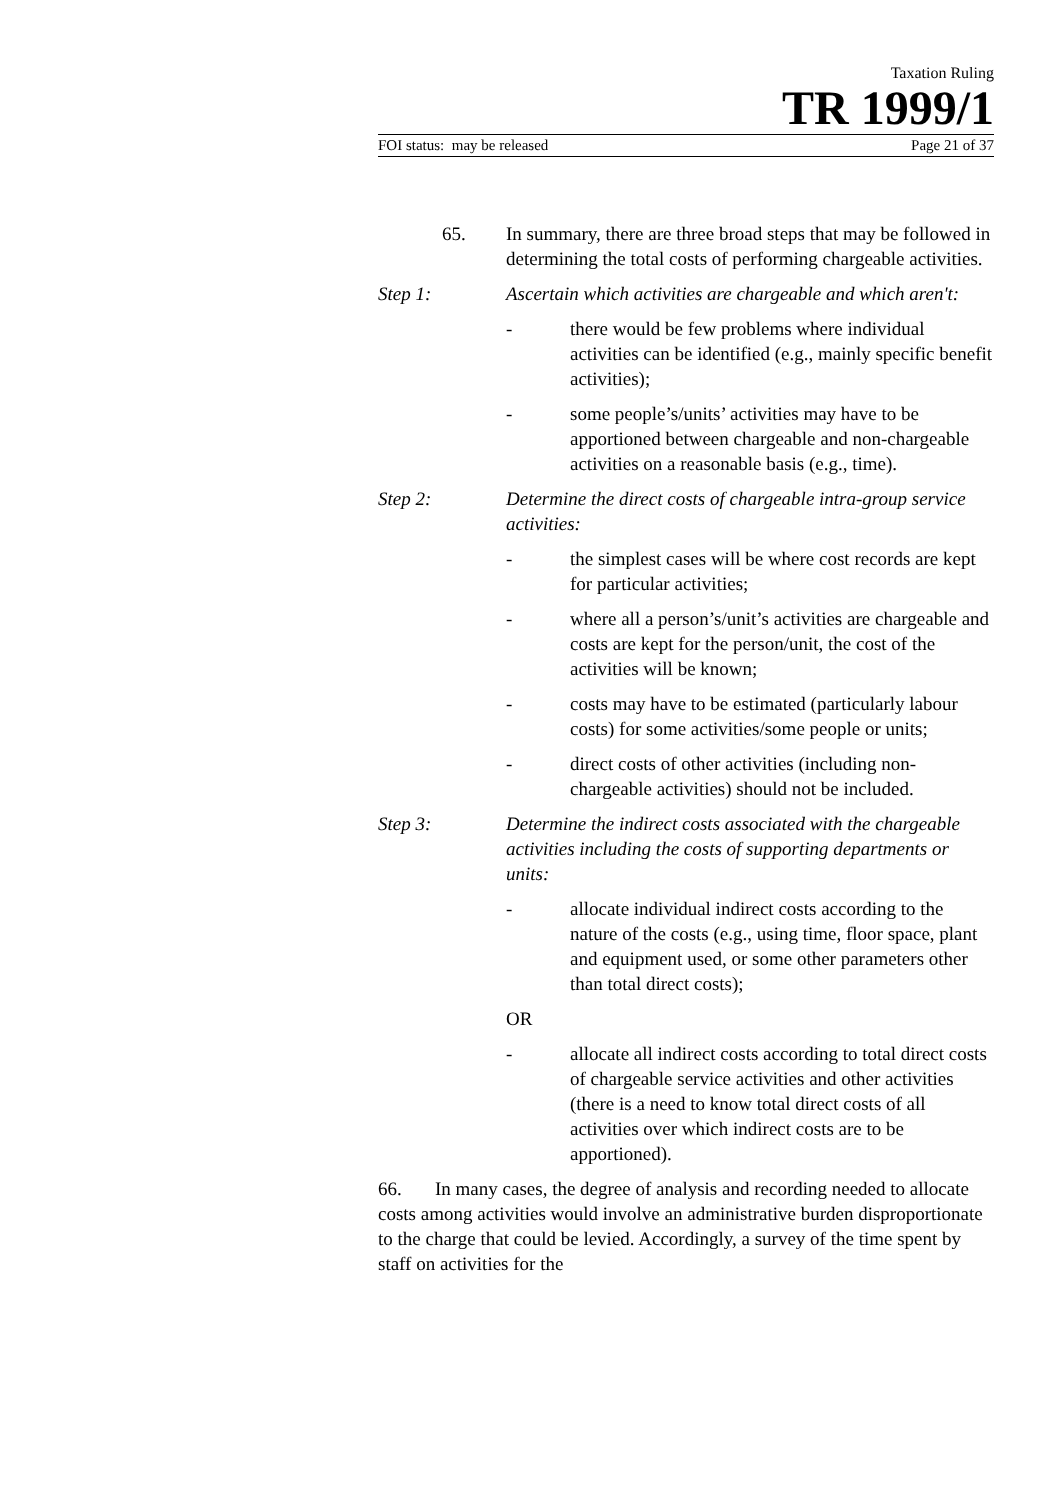Taxation Ruling
TR 1999/1
FOI status: may be released Page 21 of 37
65. In summary, there are three broad steps that may be followed in determining the total costs of performing chargeable activities.
Step 1: Ascertain which activities are chargeable and which aren't:
- there would be few problems where individual activities can be identified (e.g., mainly specific benefit activities);
- some people’s/units’ activities may have to be apportioned between chargeable and non-chargeable activities on a reasonable basis (e.g., time).
Step 2: Determine the direct costs of chargeable intra-group service activities:
- the simplest cases will be where cost records are kept for particular activities;
- where all a person’s/unit’s activities are chargeable and costs are kept for the person/unit, the cost of the activities will be known;
- costs may have to be estimated (particularly labour costs) for some activities/some people or units;
- direct costs of other activities (including non-chargeable activities) should not be included.
Step 3: Determine the indirect costs associated with the chargeable activities including the costs of supporting departments or units:
- allocate individual indirect costs according to the nature of the costs (e.g., using time, floor space, plant and equipment used, or some other parameters other than total direct costs);
OR
- allocate all indirect costs according to total direct costs of chargeable service activities and other activities (there is a need to know total direct costs of all activities over which indirect costs are to be apportioned).
66. In many cases, the degree of analysis and recording needed to allocate costs among activities would involve an administrative burden disproportionate to the charge that could be levied. Accordingly, a survey of the time spent by staff on activities for the